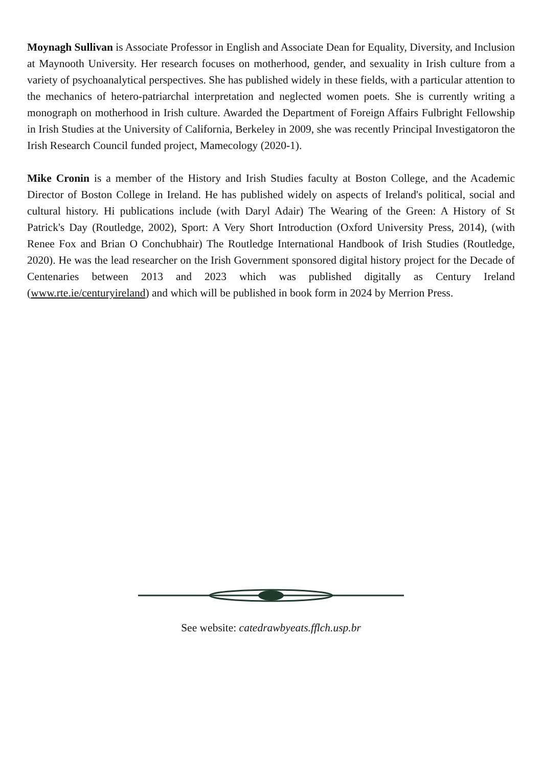Moynagh Sullivan is Associate Professor in English and Associate Dean for Equality, Diversity, and Inclusion at Maynooth University. Her research focuses on motherhood, gender, and sexuality in Irish culture from a variety of psychoanalytical perspectives. She has published widely in these fields, with a particular attention to the mechanics of hetero-patriarchal interpretation and neglected women poets. She is currently writing a monograph on motherhood in Irish culture. Awarded the Department of Foreign Affairs Fulbright Fellowship in Irish Studies at the University of California, Berkeley in 2009, she was recently Principal Investigatoron the Irish Research Council funded project, Mamecology (2020-1).
Mike Cronin is a member of the History and Irish Studies faculty at Boston College, and the Academic Director of Boston College in Ireland. He has published widely on aspects of Ireland's political, social and cultural history. Hi publications include (with Daryl Adair) The Wearing of the Green: A History of St Patrick's Day (Routledge, 2002), Sport: A Very Short Introduction (Oxford University Press, 2014), (with Renee Fox and Brian O Conchubhair) The Routledge International Handbook of Irish Studies (Routledge, 2020). He was the lead researcher on the Irish Government sponsored digital history project for the Decade of Centenaries between 2013 and 2023 which was published digitally as Century Ireland (www.rte.ie/centuryireland) and which will be published in book form in 2024 by Merrion Press.
See website: catedrawbyeats.fflch.usp.br